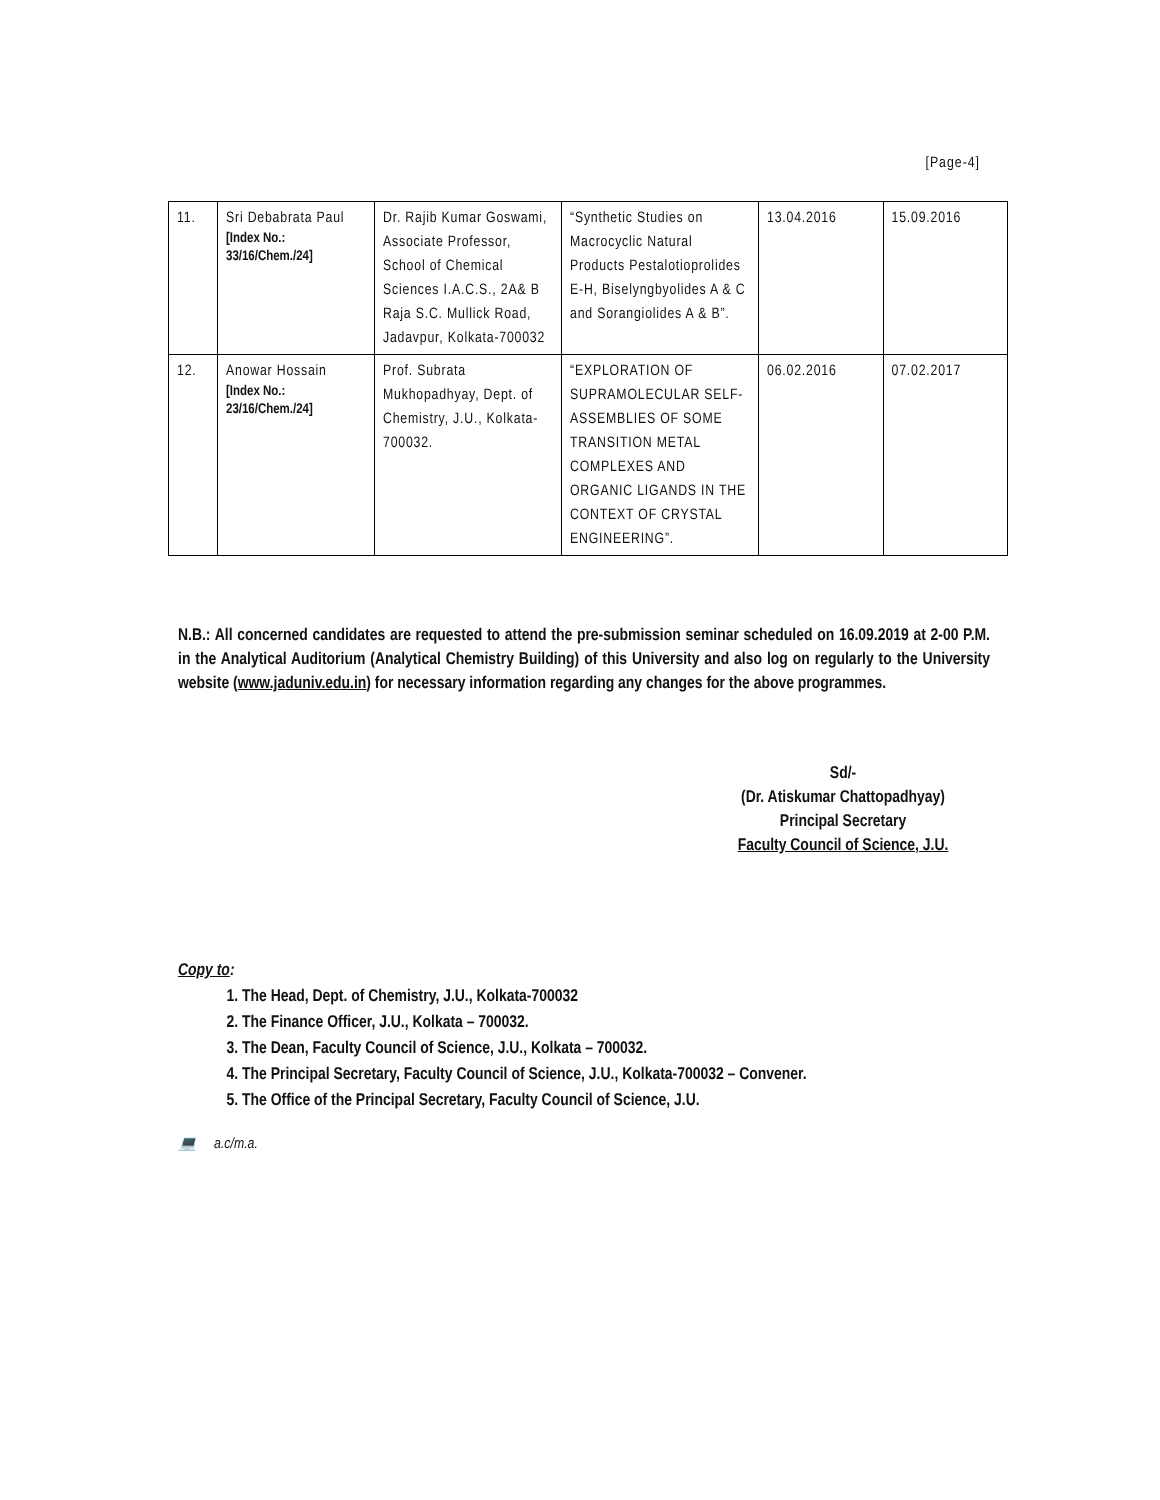[Page-4]
| 11. | Sri Debabrata Paul [Index No.: 33/16/Chem./24] | Dr. Rajib Kumar Goswami, Associate Professor, School of Chemical Sciences I.A.C.S., 2A& B Raja S.C. Mullick Road, Jadavpur, Kolkata-700032 | “Synthetic Studies on Macrocyclic Natural Products Pestalotioprolides E-H, Biselyngbyolides A & C and Sorangiolides A & B”. | 13.04.2016 | 15.09.2016 |
| 12. | Anowar Hossain [Index No.: 23/16/Chem./24] | Prof. Subrata Mukhopadhyay, Dept. of Chemistry, J.U., Kolkata-700032. | “EXPLORATION OF SUPRAMOLECULAR SELF-ASSEMBLIES OF SOME TRANSITION METAL COMPLEXES AND ORGANIC LIGANDS IN THE CONTEXT OF CRYSTAL ENGINEERING”. | 06.02.2016 | 07.02.2017 |
N.B.: All concerned candidates are requested to attend the pre-submission seminar scheduled on 16.09.2019 at 2-00 P.M. in the Analytical Auditorium (Analytical Chemistry Building) of this University and also log on regularly to the University website (www.jaduniv.edu.in) for necessary information regarding any changes for the above programmes.
Sd/-
(Dr. Atiskumar Chattopadhyay)
Principal Secretary
Faculty Council of Science, J.U.
Copy to:
1. The Head, Dept. of Chemistry, J.U., Kolkata-700032
2. The Finance Officer, J.U., Kolkata – 700032.
3. The Dean, Faculty Council of Science, J.U., Kolkata – 700032.
4. The Principal Secretary, Faculty Council of Science, J.U., Kolkata-700032 – Convener.
5. The Office of the Principal Secretary, Faculty Council of Science, J.U.
💻 a.c/m.a.